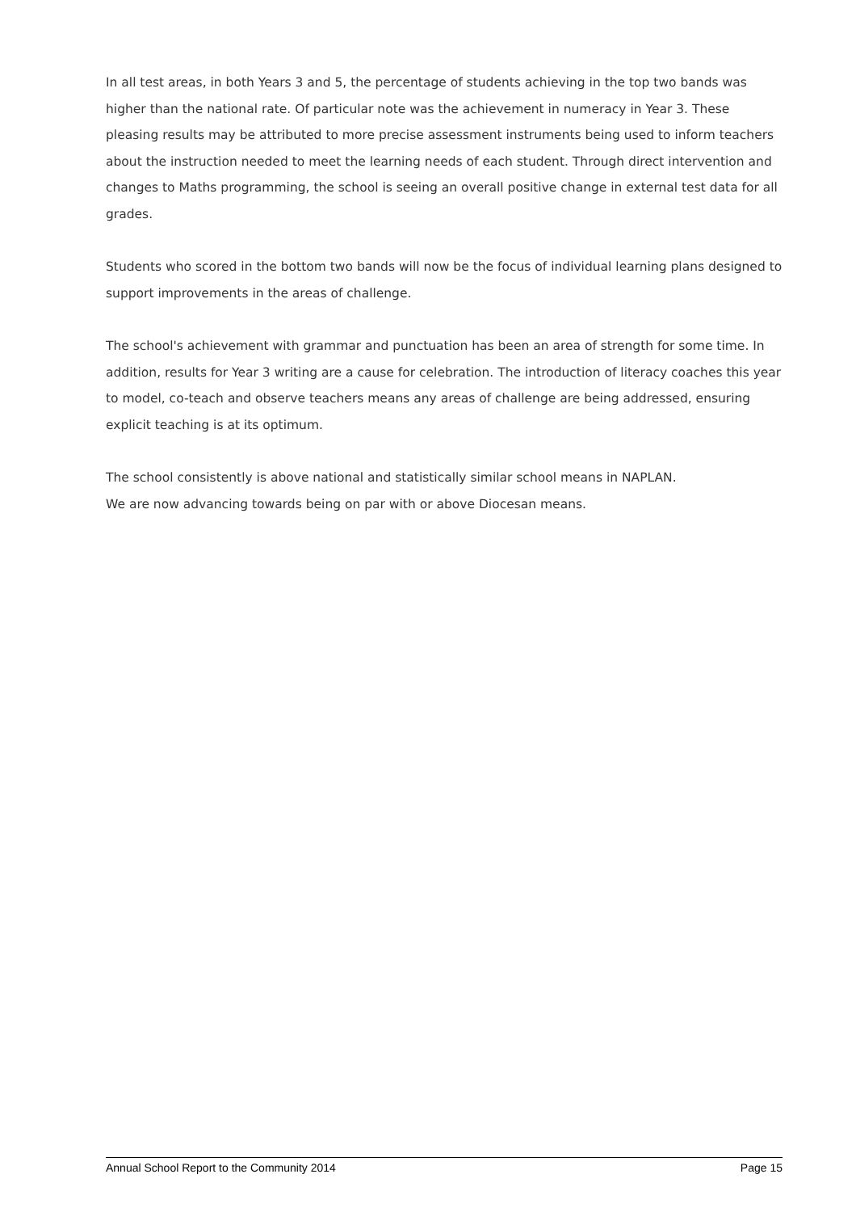In all test areas, in both Years 3 and 5, the percentage of students achieving in the top two bands was higher than the national rate. Of particular note was the achievement in numeracy in Year 3. These pleasing results may be attributed to more precise assessment instruments being used to inform teachers about the instruction needed to meet the learning needs of each student. Through direct intervention and changes to Maths programming, the school is seeing an overall positive change in external test data for all grades.
Students who scored in the bottom two bands will now be the focus of individual learning plans designed to support improvements in the areas of challenge.
The school's achievement with grammar and punctuation has been an area of strength for some time. In addition, results for Year 3 writing are a cause for celebration. The introduction of literacy coaches this year to model, co-teach and observe teachers means any areas of challenge are being addressed, ensuring explicit teaching is at its optimum.
The school consistently is above national and statistically similar school means in NAPLAN.
We are now advancing towards being on par with or above Diocesan means.
Annual School Report to the Community 2014 Page 15